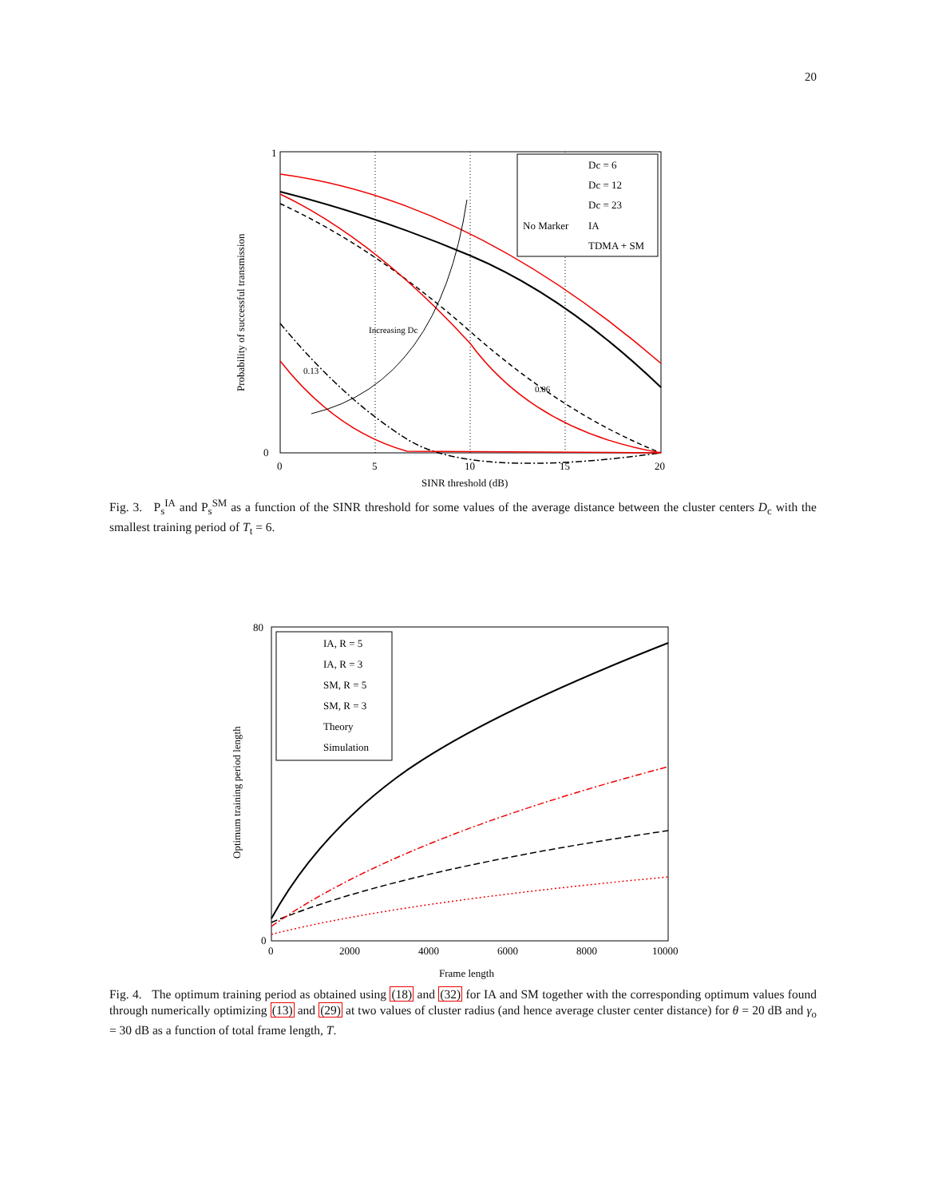20
1
0
0
5
10
15
20
SINR threshold (dB)
Increasing Dc
0.13
0.06
Dc = 6
Dc = 12
Dc = 23
No Marker
IA
TDMA + SM
Probability of successful transmission
Fig. 3. P<sub>s</sub><sup>IA</sup> and P<sub>s</sub><sup>SM</sup> as a function of the SINR threshold for some values of the average distance between the cluster centers D<sub>c</sub> with the smallest training period of T<sub>t</sub> = 6.
IA, R = 5
IA, R = 3
SM, R = 5
SM, R = 3
Theory
Simulation
80
0
0
2000
4000
6000
8000
10000
Frame length
Optimum training period length
Fig. 4. The optimum training period as obtained using (18) and (32) for IA and SM together with the corresponding optimum values found through numerically optimizing (13) and (29) at two values of cluster radius (and hence average cluster center distance) for θ = 20 dB and γ<sub>o</sub> = 30 dB as a function of total frame length, T.